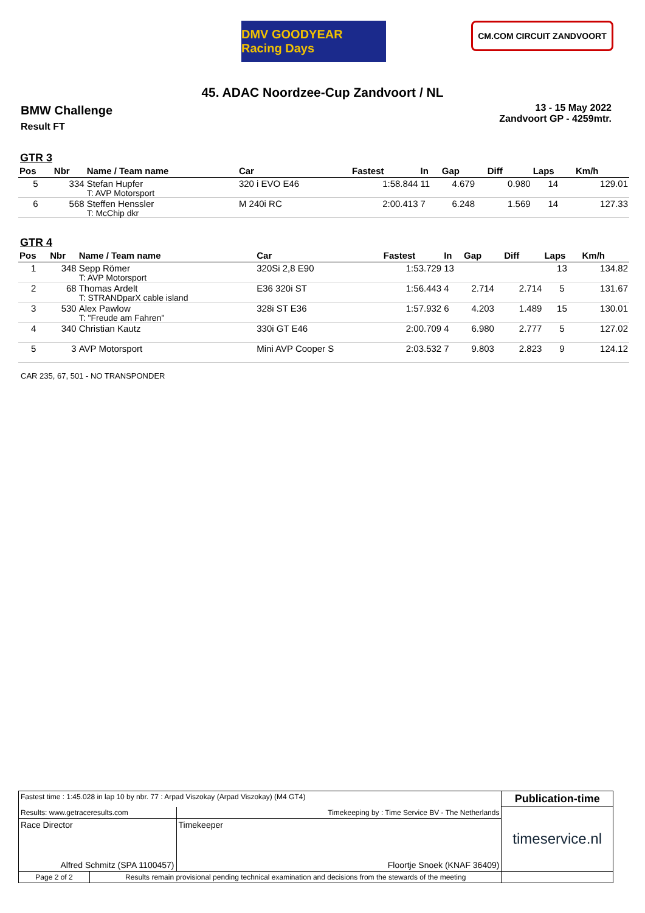DMV GOODYEAR Racing Days
CM.COM CIRCUIT ZANDVOORT
45. ADAC Noordzee-Cup Zandvoort / NL
BMW Challenge
Result FT
13 - 15 May 2022
Zandvoort GP - 4259mtr.
GTR 3
| Pos | Nbr | Name / Team name | Car | Fastest | In | Gap | Diff | Laps | Km/h |
| --- | --- | --- | --- | --- | --- | --- | --- | --- | --- |
| 5 | 334 | Stefan Hupfer T: AVP Motorsport | 320 i EVO E46 | 1:58.844 | 11 | 4.679 | 0.980 | 14 | 129.01 |
| 6 | 568 | Steffen Henssler T: McChip dkr | M 240i RC | 2:00.413 | 7 | 6.248 | 1.569 | 14 | 127.33 |
GTR 4
| Pos | Nbr | Name / Team name | Car | Fastest | In | Gap | Diff | Laps | Km/h |
| --- | --- | --- | --- | --- | --- | --- | --- | --- | --- |
| 1 | 348 | Sepp Römer T: AVP Motorsport | 320Si 2,8 E90 | 1:53.729 | 13 | | | 13 | 134.82 |
| 2 | 68 | Thomas Ardelt T: STRANDparX cable island | E36 320i ST | 1:56.443 | 4 | 2.714 | 2.714 | 5 | 131.67 |
| 3 | 530 | Alex Pawlow T: "Freude am Fahren" | 328i ST E36 | 1:57.932 | 6 | 4.203 | 1.489 | 15 | 130.01 |
| 4 | 340 | Christian Kautz | 330i GT E46 | 2:00.709 | 4 | 6.980 | 2.777 | 5 | 127.02 |
| 5 | 3 | AVP Motorsport | Mini AVP Cooper S | 2:03.532 | 7 | 9.803 | 2.823 | 9 | 124.12 |
CAR 235, 67, 501 - NO TRANSPONDER
| Fastest time : 1:45.028 in lap 10 by nbr. 77 : Arpad Viszokay (Arpad Viszokay) (M4 GT4) | | | Publication-time |
| Results: www.getraceresults.com | | Timekeeping by : Time Service BV - The Netherlands | timeservice.nl |
| Race Director Alfred Schmitz (SPA 1100457) | | Timekeeper Floortje Snoek (KNAF 36409) | |
| Page 2 of 2 | Results remain provisional pending technical examination and decisions from the stewards of the meeting | | |